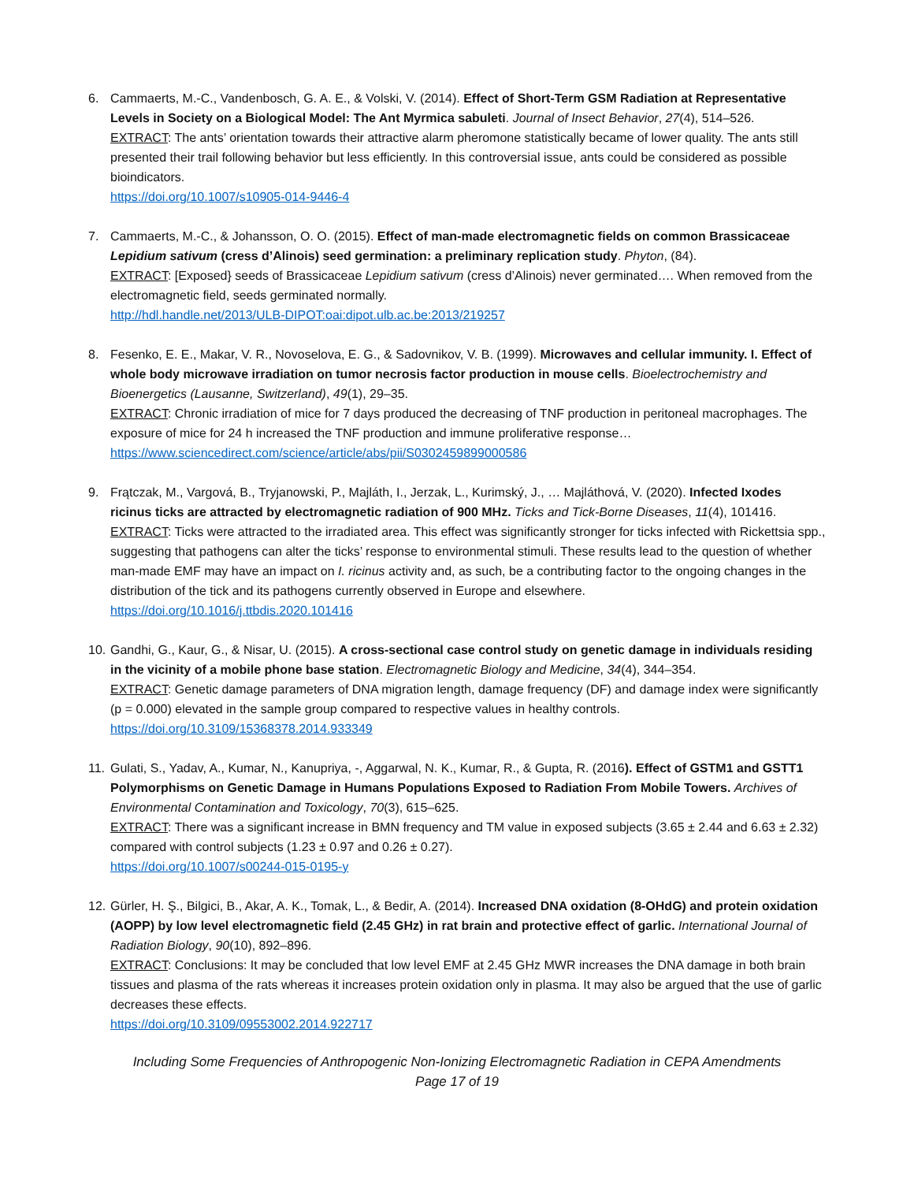6. Cammaerts, M.-C., Vandenbosch, G. A. E., & Volski, V. (2014). Effect of Short-Term GSM Radiation at Representative Levels in Society on a Biological Model: The Ant Myrmica sabuleti. Journal of Insect Behavior, 27(4), 514–526.
EXTRACT: The ants’ orientation towards their attractive alarm pheromone statistically became of lower quality. The ants still presented their trail following behavior but less efficiently. In this controversial issue, ants could be considered as possible bioindicators.
https://doi.org/10.1007/s10905-014-9446-4
7. Cammaerts, M.-C., & Johansson, O. O. (2015). Effect of man-made electromagnetic fields on common Brassicaceae Lepidium sativum (cress d’Alinois) seed germination: a preliminary replication study. Phyton, (84).
EXTRACT: [Exposed} seeds of Brassicaceae Lepidium sativum (cress d’Alinois) never germinated…. When removed from the electromagnetic field, seeds germinated normally.
http://hdl.handle.net/2013/ULB-DIPOT:oai:dipot.ulb.ac.be:2013/219257
8. Fesenko, E. E., Makar, V. R., Novoselova, E. G., & Sadovnikov, V. B. (1999). Microwaves and cellular immunity. I. Effect of whole body microwave irradiation on tumor necrosis factor production in mouse cells. Bioelectrochemistry and Bioenergetics (Lausanne, Switzerland), 49(1), 29–35.
EXTRACT: Chronic irradiation of mice for 7 days produced the decreasing of TNF production in peritoneal macrophages. The exposure of mice for 24 h increased the TNF production and immune proliferative response…
https://www.sciencedirect.com/science/article/abs/pii/S0302459899000586
9. Frątczak, M., Vargová, B., Tryjanowski, P., Majláth, I., Jerzak, L., Kurimský, J., … Majláthová, V. (2020). Infected Ixodes ricinus ticks are attracted by electromagnetic radiation of 900 MHz. Ticks and Tick-Borne Diseases, 11(4), 101416.
EXTRACT: Ticks were attracted to the irradiated area. This effect was significantly stronger for ticks infected with Rickettsia spp., suggesting that pathogens can alter the ticks’ response to environmental stimuli. These results lead to the question of whether man-made EMF may have an impact on I. ricinus activity and, as such, be a contributing factor to the ongoing changes in the distribution of the tick and its pathogens currently observed in Europe and elsewhere.
https://doi.org/10.1016/j.ttbdis.2020.101416
10.
Gandhi, G., Kaur, G., & Nisar, U. (2015). A cross-sectional case control study on genetic damage in individuals residing in the vicinity of a mobile phone base station. Electromagnetic Biology and Medicine, 34(4), 344–354.
EXTRACT: Genetic damage parameters of DNA migration length, damage frequency (DF) and damage index were significantly (p = 0.000) elevated in the sample group compared to respective values in healthy controls.
https://doi.org/10.3109/15368378.2014.933349
11.
Gulati, S., Yadav, A., Kumar, N., Kanupriya, -, Aggarwal, N. K., Kumar, R., & Gupta, R. (2016). Effect of GSTM1 and GSTT1 Polymorphisms on Genetic Damage in Humans Populations Exposed to Radiation From Mobile Towers. Archives of Environmental Contamination and Toxicology, 70(3), 615–625.
EXTRACT: There was a significant increase in BMN frequency and TM value in exposed subjects (3.65 ± 2.44 and 6.63 ± 2.32) compared with control subjects (1.23 ± 0.97 and 0.26 ± 0.27).
https://doi.org/10.1007/s00244-015-0195-y
12.
Gürler, H. Ş., Bilgici, B., Akar, A. K., Tomak, L., & Bedir, A. (2014). Increased DNA oxidation (8-OHdG) and protein oxidation (AOPP) by low level electromagnetic field (2.45 GHz) in rat brain and protective effect of garlic. International Journal of Radiation Biology, 90(10), 892–896.
EXTRACT: Conclusions: It may be concluded that low level EMF at 2.45 GHz MWR increases the DNA damage in both brain tissues and plasma of the rats whereas it increases protein oxidation only in plasma. It may also be argued that the use of garlic decreases these effects.
https://doi.org/10.3109/09553002.2014.922717
Including Some Frequencies of Anthropogenic Non-Ionizing Electromagnetic Radiation in CEPA Amendments
Page 17 of 19